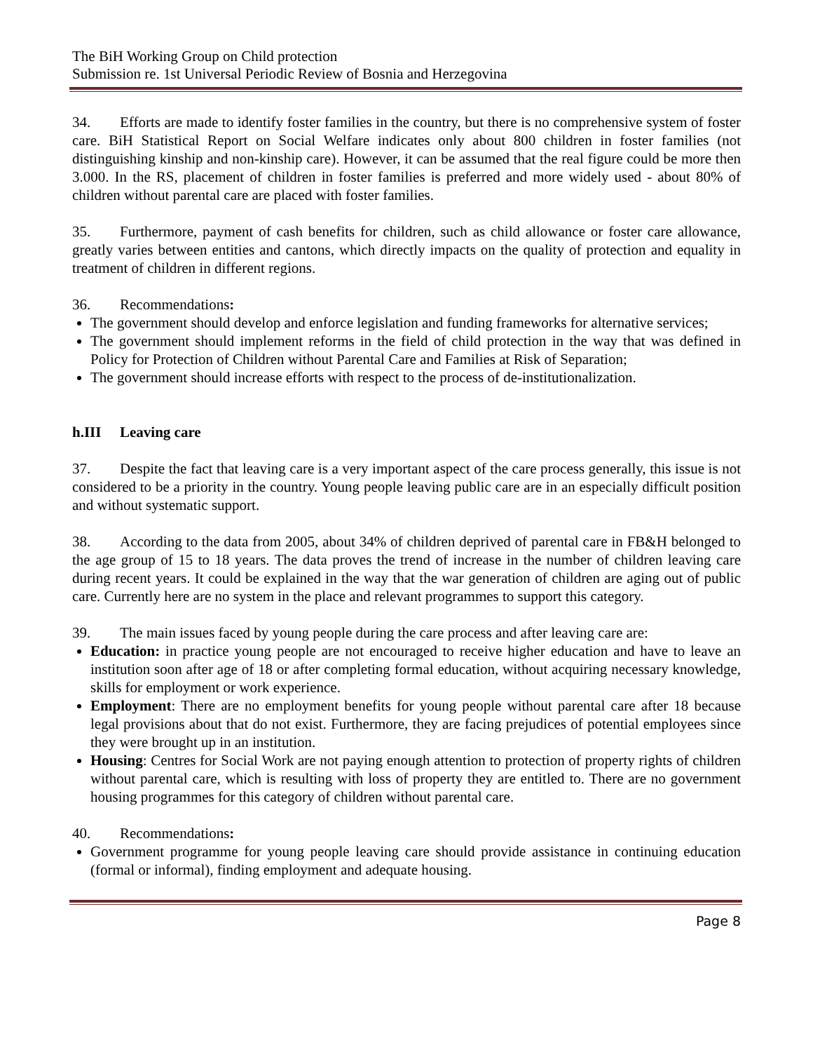The BiH Working Group on Child protection
Submission re. 1st Universal Periodic Review of Bosnia and Herzegovina
34. Efforts are made to identify foster families in the country, but there is no comprehensive system of foster care. BiH Statistical Report on Social Welfare indicates only about 800 children in foster families (not distinguishing kinship and non-kinship care). However, it can be assumed that the real figure could be more then 3.000. In the RS, placement of children in foster families is preferred and more widely used - about 80% of children without parental care are placed with foster families.
35. Furthermore, payment of cash benefits for children, such as child allowance or foster care allowance, greatly varies between entities and cantons, which directly impacts on the quality of protection and equality in treatment of children in different regions.
36. Recommendations:
The government should develop and enforce legislation and funding frameworks for alternative services;
The government should implement reforms in the field of child protection in the way that was defined in Policy for Protection of Children without Parental Care and Families at Risk of Separation;
The government should increase efforts with respect to the process of de-institutionalization.
h.III Leaving care
37. Despite the fact that leaving care is a very important aspect of the care process generally, this issue is not considered to be a priority in the country. Young people leaving public care are in an especially difficult position and without systematic support.
38. According to the data from 2005, about 34% of children deprived of parental care in FB&H belonged to the age group of 15 to 18 years. The data proves the trend of increase in the number of children leaving care during recent years. It could be explained in the way that the war generation of children are aging out of public care. Currently here are no system in the place and relevant programmes to support this category.
39. The main issues faced by young people during the care process and after leaving care are:
Education: in practice young people are not encouraged to receive higher education and have to leave an institution soon after age of 18 or after completing formal education, without acquiring necessary knowledge, skills for employment or work experience.
Employment: There are no employment benefits for young people without parental care after 18 because legal provisions about that do not exist. Furthermore, they are facing prejudices of potential employees since they were brought up in an institution.
Housing: Centres for Social Work are not paying enough attention to protection of property rights of children without parental care, which is resulting with loss of property they are entitled to. There are no government housing programmes for this category of children without parental care.
40. Recommendations:
Government programme for young people leaving care should provide assistance in continuing education (formal or informal), finding employment and adequate housing.
Page 8